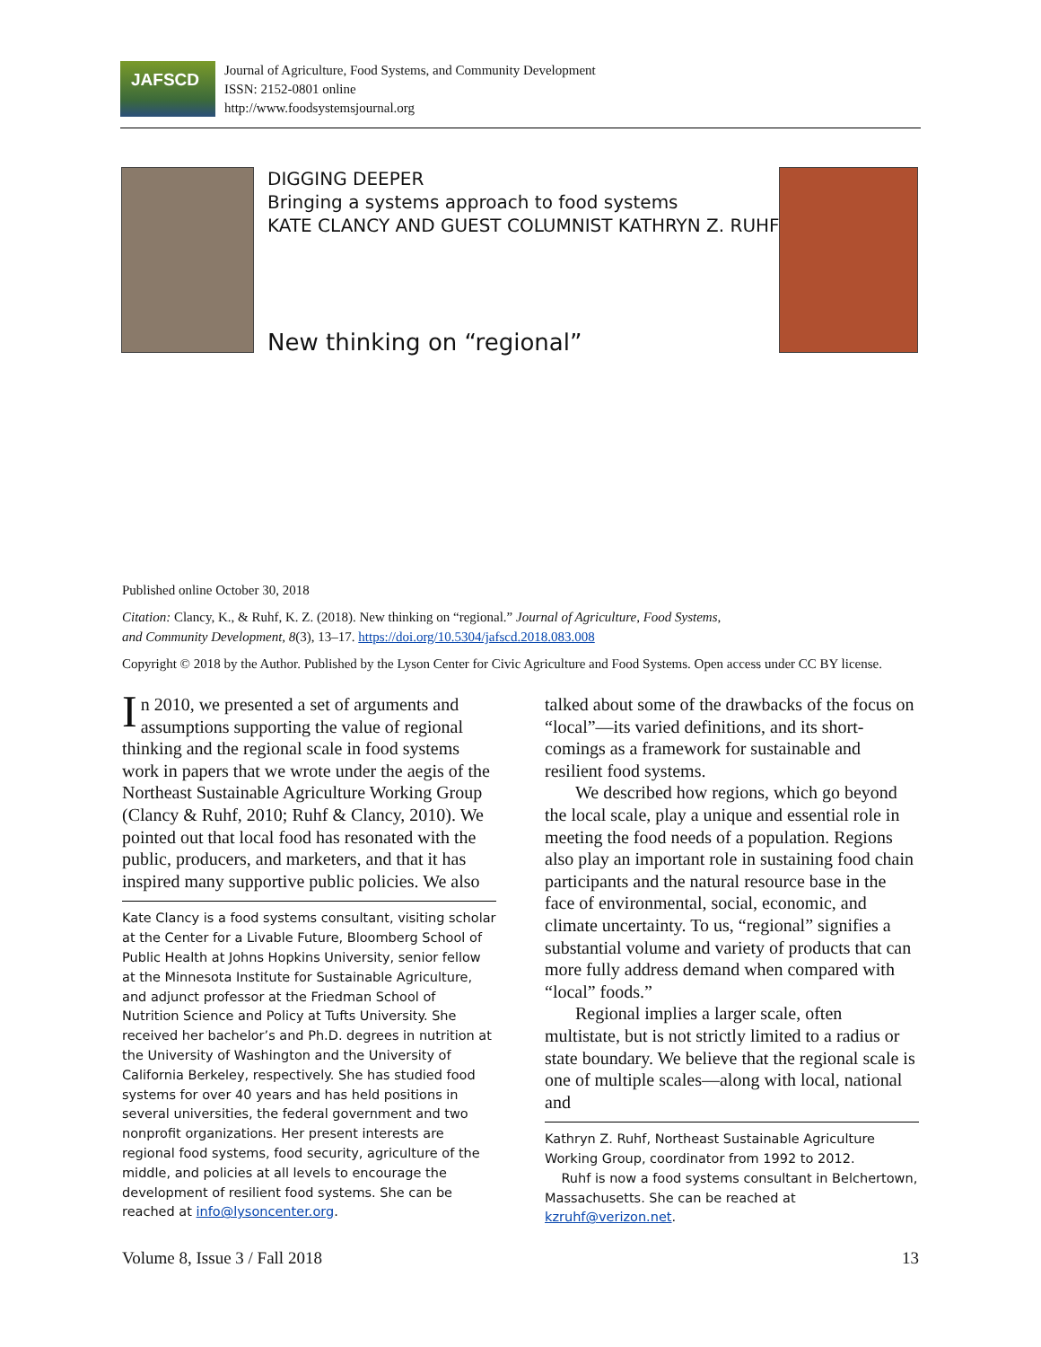JAFSCD
Journal of Agriculture, Food Systems, and Community Development
ISSN: 2152-0801 online
http://www.foodsystemsjournal.org
DIGGING DEEPER
Bringing a systems approach to food systems
KATE CLANCY AND GUEST COLUMNIST KATHRYN Z. RUHF
New thinking on “regional”
Published online October 30, 2018
Citation: Clancy, K., & Ruhf, K. Z. (2018). New thinking on “regional.” Journal of Agriculture, Food Systems,
and Community Development, 8(3), 13–17. https://doi.org/10.5304/jafscd.2018.083.008
Copyright © 2018 by the Author. Published by the Lyson Center for Civic Agriculture and Food Systems. Open access under CC BY license.
In 2010, we presented a set of arguments and assumptions supporting the value of regional thinking and the regional scale in food systems work in papers that we wrote under the aegis of the Northeast Sustainable Agriculture Working Group (Clancy & Ruhf, 2010; Ruhf & Clancy, 2010). We pointed out that local food has resonated with the public, producers, and marketers, and that it has inspired many supportive public policies. We also
Kate Clancy is a food systems consultant, visiting scholar at the Center for a Livable Future, Bloomberg School of Public Health at Johns Hopkins University, senior fellow at the Minnesota Institute for Sustainable Agriculture, and adjunct professor at the Friedman School of Nutrition Science and Policy at Tufts University. She received her bachelor’s and Ph.D. degrees in nutrition at the University of Washington and the University of California Berkeley, respectively. She has studied food systems for over 40 years and has held positions in several universities, the federal government and two nonprofit organizations. Her present interests are regional food systems, food security, agriculture of the middle, and policies at all levels to encourage the development of resilient food systems. She can be reached at info@lysoncenter.org.
talked about some of the drawbacks of the focus on “local”—its varied definitions, and its short-comings as a framework for sustainable and resilient food systems.
We described how regions, which go beyond the local scale, play a unique and essential role in meeting the food needs of a population. Regions also play an important role in sustaining food chain participants and the natural resource base in the face of environmental, social, economic, and climate uncertainty. To us, “regional” signifies a substantial volume and variety of products that can more fully address demand when compared with “local” foods.”
Regional implies a larger scale, often multistate, but is not strictly limited to a radius or state boundary. We believe that the regional scale is one of multiple scales—along with local, national and
Kathryn Z. Ruhf, Northeast Sustainable Agriculture Working Group, coordinator from 1992 to 2012.
Ruhf is now a food systems consultant in Belchertown, Massachusetts. She can be reached at kzruhf@verizon.net.
Volume 8, Issue 3 / Fall 2018 13